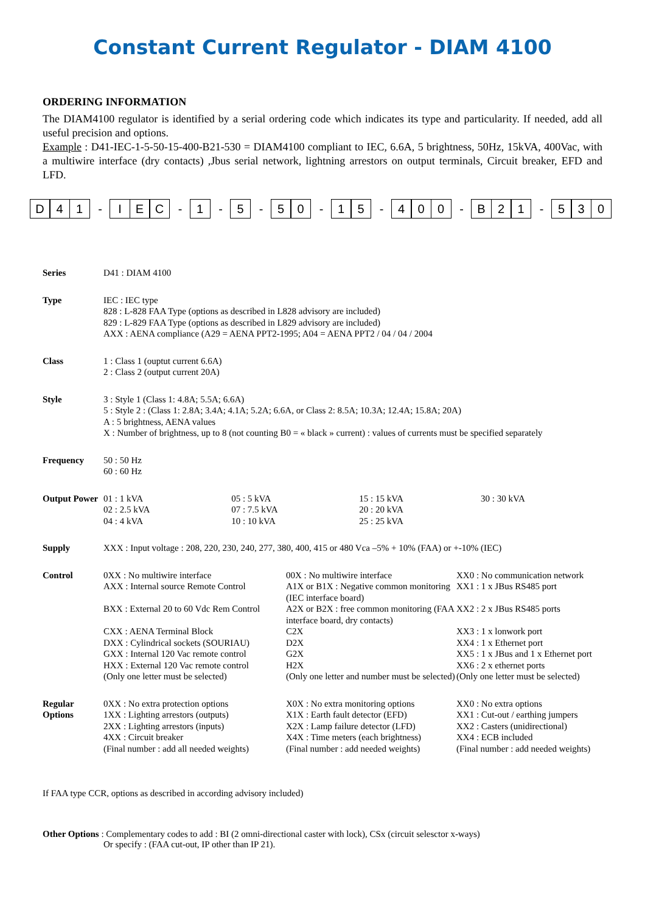Constant Current Regulator - DIAM 4100
ORDERING INFORMATION
The DIAM4100 regulator is identified by a serial ordering code which indicates its type and particularity. If needed, add all useful precision and options.
Example : D41-IEC-1-5-50-15-400-B21-530 = DIAM4100 compliant to IEC, 6.6A, 5 brightness, 50Hz, 15kVA, 400Vac, with a multiwire interface (dry contacts) ,Jbus serial network, lightning arrestors on output terminals, Circuit breaker, EFD and LFD.
D 4 1 - I E C - 1 - 5 - 5 0 - 1 5 - 4 0 0 - B 2 1 - 5 3 0
| Series | D41 : DIAM 4100 | | | |
| Type | IEC : IEC type 828 : L-828 FAA Type (options as described in L828 advisory are included) 829 : L-829 FAA Type (options as described in L829 advisory are included) AXX : AENA compliance (A29 = AENA PPT2-1995; A04 = AENA PPT2 / 04 / 04 / 2004 | | | |
| Class | 1 : Class 1 (ouptut current 6.6A) 2 : Class 2 (output current 20A) | | | |
| Style | 3 : Style 1 (Class 1: 4.8A; 5.5A; 6.6A) 5 : Style 2 : (Class 1: 2.8A; 3.4A; 4.1A; 5.2A; 6.6A, or Class 2: 8.5A; 10.3A; 12.4A; 15.8A; 20A) A : 5 brightness, AENA values X : Number of brightness, up to 8 (not counting B0 = « black » current) : values of currents must be specified separately | | | |
| Frequency | 50 : 50 Hz 60 : 60 Hz | | | |
| Output Power | 01 : 1 kVA 02 : 2.5 kVA 04 : 4 kVA | 05 : 5 kVA 07 : 7.5 kVA 10 : 10 kVA | 15 : 15 kVA 20 : 20 kVA 25 : 25 kVA | 30 : 30 kVA |
| Supply | XXX : Input voltage : 208, 220, 230, 240, 277, 380, 400, 415 or 480 Vca –5% + 10% (FAA) or +-10% (IEC) | | | |
| Control | 0XX : No multiwire interface AXX : Internal source Remote Control BXX : External 20 to 60 Vdc Rem Control CXX : AENA Terminal Block DXX : Cylindrical sockets (SOURIAU) GXX : Internal 120 Vac remote control HXX : External 120 Vac remote control (Only one letter must be selected) | 00X : No multiwire interface A1X or B1X : Negative common monitoring (IEC interface board) A2X or B2X : free common monitoring (FAA interface board, dry contacts) C2X D2X G2X H2X (Only one letter and number must be selected) | XX0 : No communication network XX1 : 1 x JBus RS485 port XX2 : 2 x JBus RS485 ports XX3 : 1 x lonwork port XX4 : 1 x Ethernet port XX5 : 1 x JBus and 1 x Ethernet port XX6 : 2 x ethernet ports (Only one letter must be selected) |
| Regular Options | 0XX : No extra protection options 1XX : Lighting arrestors (outputs) 2XX : Lighting arrestors (inputs) 4XX : Circuit breaker (Final number : add all needed weights) | X0X : No extra monitoring options X1X : Earth fault detector (EFD) X2X : Lamp failure detector (LFD) X4X : Time meters (each brightness) (Final number : add needed weights) | XX0 : No extra options XX1 : Cut-out / earthing jumpers XX2 : Casters (unidirectional) XX4 : ECB included (Final number : add needed weights) |
If FAA type CCR, options as described in according advisory included)
Other Options : Complementary codes to add : BI (2 omni-directional caster with lock), CSx (circuit selesctor x-ways)
Or specify : (FAA cut-out, IP other than IP 21).